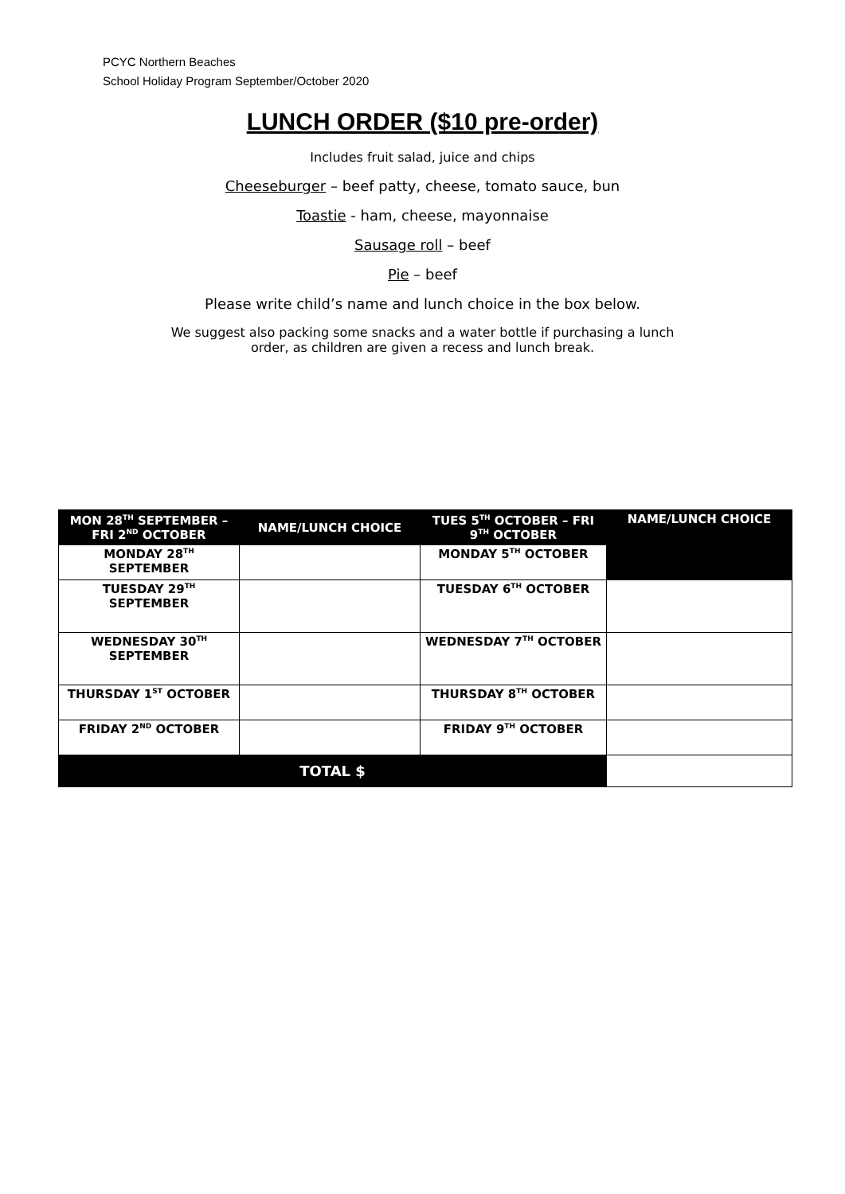PCYC Northern Beaches
School Holiday Program September/October 2020
LUNCH ORDER ($10 pre-order)
Includes fruit salad, juice and chips
Cheeseburger – beef patty, cheese, tomato sauce, bun
Toastie - ham, cheese, mayonnaise
Sausage roll – beef
Pie – beef
Please write child’s name and lunch choice in the box below.
We suggest also packing some snacks and a water bottle if purchasing a lunch
order, as children are given a recess and lunch break.
| MON 28<sup>TH</sup> SEPTEMBER – FRI 2<sup>ND</sup> OCTOBER | NAME/LUNCH CHOICE | TUES 5<sup>TH</sup> OCTOBER – FRI 9<sup>TH</sup> OCTOBER | NAME/LUNCH CHOICE |
| --- | --- | --- | --- |
| MONDAY 28<sup>TH</sup> SEPTEMBER | | MONDAY 5<sup>TH</sup> OCTOBER | |
| TUESDAY 29<sup>TH</sup> SEPTEMBER | | TUESDAY 6<sup>TH</sup> OCTOBER | |
| WEDNESDAY 30<sup>TH</sup> SEPTEMBER | | WEDNESDAY 7<sup>TH</sup> OCTOBER | |
| THURSDAY 1<sup>ST</sup> OCTOBER | | THURSDAY 8<sup>TH</sup> OCTOBER | |
| FRIDAY 2<sup>ND</sup> OCTOBER | | FRIDAY 9<sup>TH</sup> OCTOBER | |
| TOTAL $ | | | |